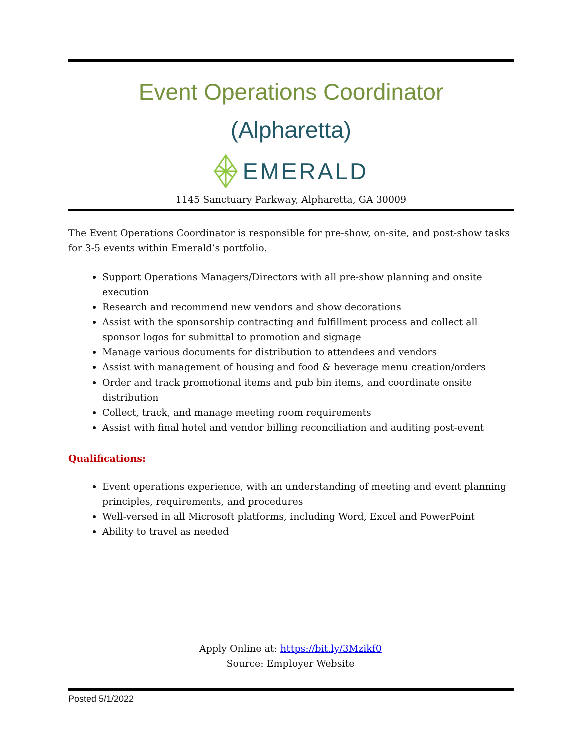Event Operations Coordinator
(Alpharetta)
EMERALD
1145 Sanctuary Parkway, Alpharetta, GA 30009
The Event Operations Coordinator is responsible for pre-show, on-site, and post-show tasks for 3-5 events within Emerald’s portfolio.
Support Operations Managers/Directors with all pre-show planning and onsite execution
Research and recommend new vendors and show decorations
Assist with the sponsorship contracting and fulfillment process and collect all sponsor logos for submittal to promotion and signage
Manage various documents for distribution to attendees and vendors
Assist with management of housing and food & beverage menu creation/orders
Order and track promotional items and pub bin items, and coordinate onsite distribution
Collect, track, and manage meeting room requirements
Assist with final hotel and vendor billing reconciliation and auditing post-event
Qualifications:
Event operations experience, with an understanding of meeting and event planning principles, requirements, and procedures
Well-versed in all Microsoft platforms, including Word, Excel and PowerPoint
Ability to travel as needed
Apply Online at: https://bit.ly/3Mzikf0
Source: Employer Website
Posted 5/1/2022